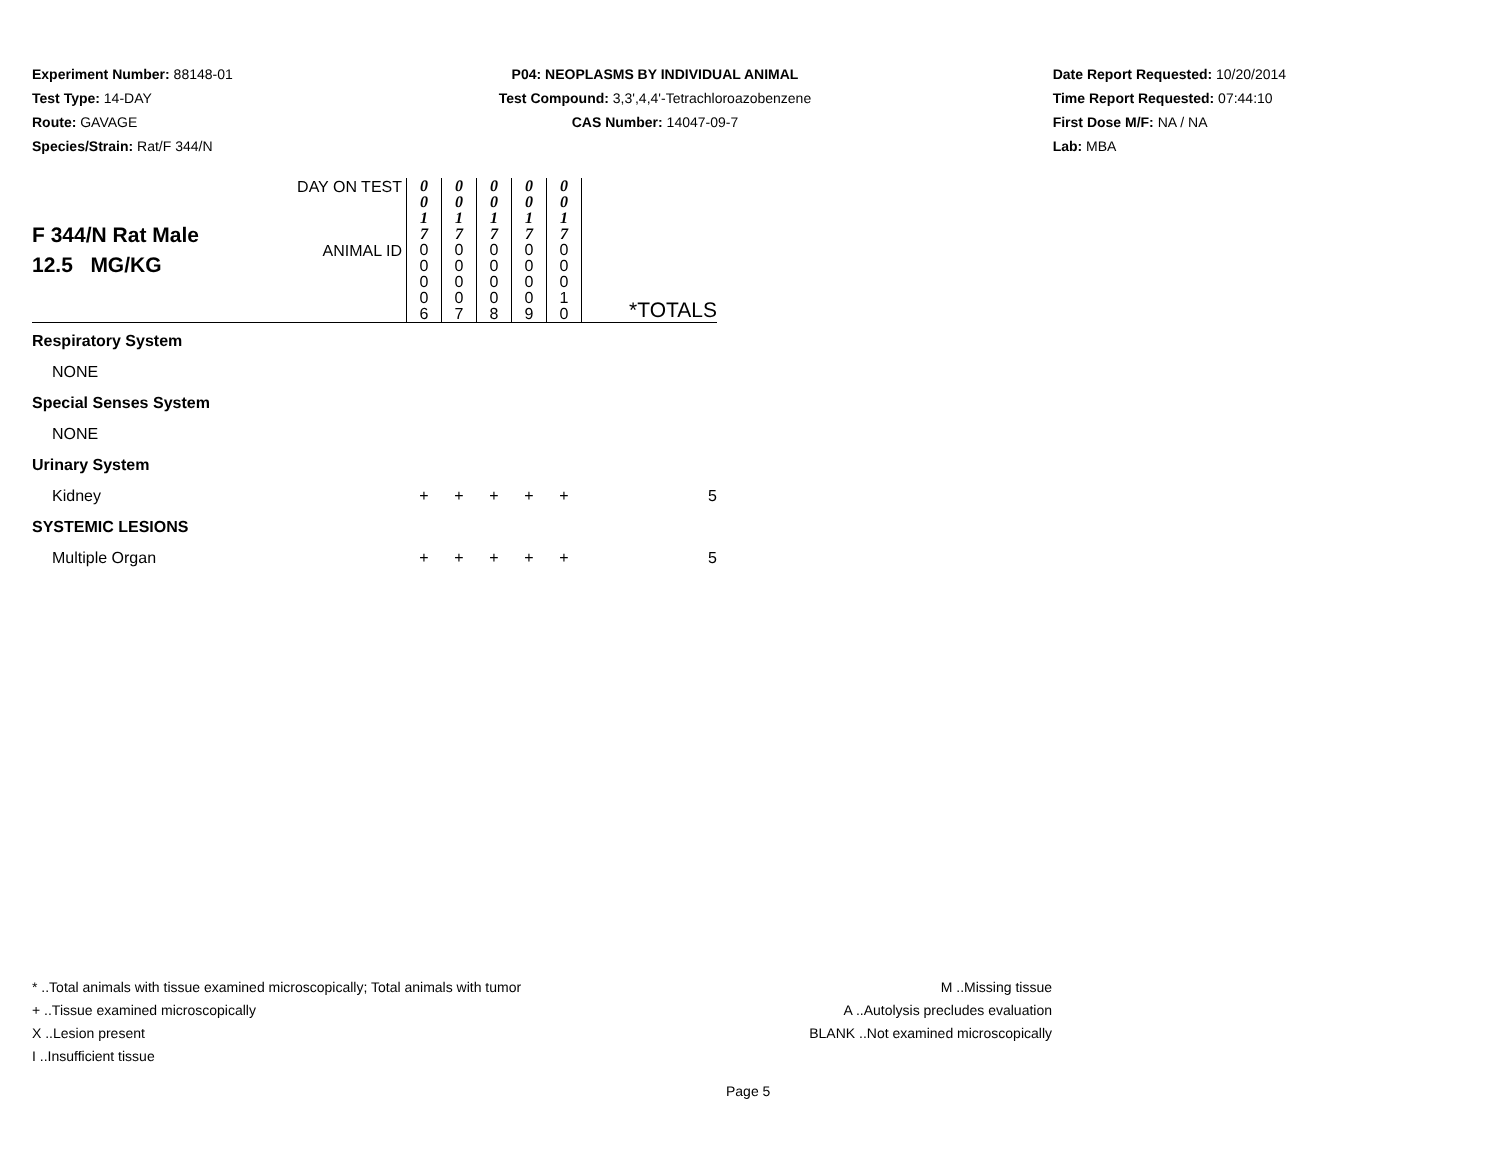Experiment Number: 88148-01
Test Type: 14-DAY
Route: GAVAGE
Species/Strain: Rat/F 344/N
P04: NEOPLASMS BY INDIVIDUAL ANIMAL
Test Compound: 3,3',4,4'-Tetrachloroazobenzene
CAS Number: 14047-09-7
Date Report Requested: 10/20/2014
Time Report Requested: 07:44:10
First Dose M/F: NA / NA
Lab: MBA
| F 344/N Rat Male 12.5 MG/KG | DAY ON TEST | 0 0 1 7 | 0 0 1 7 | 0 0 1 7 | 0 0 1 7 | 0 0 1 7 | |
| | ANIMAL ID | 0 0 0 0 6 | 0 0 0 0 7 | 0 0 0 0 8 | 0 0 0 0 9 | 0 0 0 1 0 | *TOTALS |
| Respiratory System | | | | | | | |
| NONE | | | | | | | |
| Special Senses System | | | | | | | |
| NONE | | | | | | | |
| Urinary System | | | | | | | |
| Kidney | | + | + | + | + | + | 5 |
| SYSTEMIC LESIONS | | | | | | | |
| Multiple Organ | | + | + | + | + | + | 5 |
* ..Total animals with tissue examined microscopically; Total animals with tumor
+ ..Tissue examined microscopically
X ..Lesion present
I ..Insufficient tissue
M ..Missing tissue
A ..Autolysis precludes evaluation
BLANK ..Not examined microscopically
Page 5